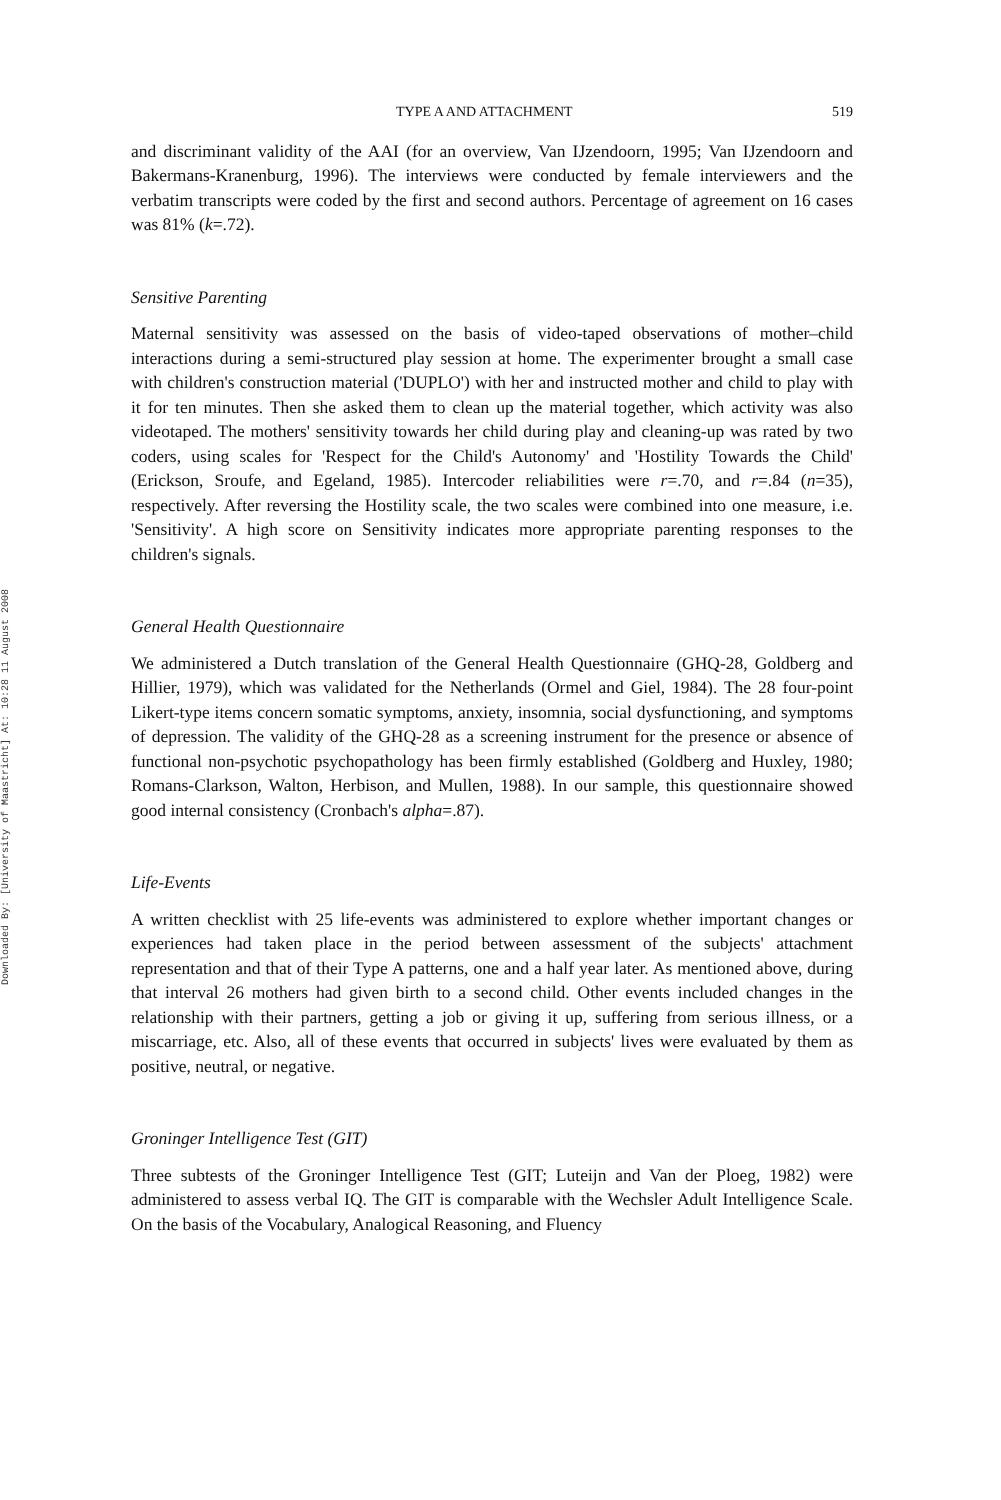Downloaded By: [University of Maastricht] At: 10:28 11 August 2008
TYPE A AND ATTACHMENT 519
and discriminant validity of the AAI (for an overview, Van IJzendoorn, 1995; Van IJzendoorn and Bakermans-Kranenburg, 1996). The interviews were conducted by female interviewers and the verbatim transcripts were coded by the first and second authors. Percentage of agreement on 16 cases was 81% (k=.72).
Sensitive Parenting
Maternal sensitivity was assessed on the basis of video-taped observations of mother–child interactions during a semi-structured play session at home. The experimenter brought a small case with children's construction material ('DUPLO') with her and instructed mother and child to play with it for ten minutes. Then she asked them to clean up the material together, which activity was also videotaped. The mothers' sensitivity towards her child during play and cleaning-up was rated by two coders, using scales for 'Respect for the Child's Autonomy' and 'Hostility Towards the Child' (Erickson, Sroufe, and Egeland, 1985). Intercoder reliabilities were r=.70, and r=.84 (n=35), respectively. After reversing the Hostility scale, the two scales were combined into one measure, i.e. 'Sensitivity'. A high score on Sensitivity indicates more appropriate parenting responses to the children's signals.
General Health Questionnaire
We administered a Dutch translation of the General Health Questionnaire (GHQ-28, Goldberg and Hillier, 1979), which was validated for the Netherlands (Ormel and Giel, 1984). The 28 four-point Likert-type items concern somatic symptoms, anxiety, insomnia, social dysfunctioning, and symptoms of depression. The validity of the GHQ-28 as a screening instrument for the presence or absence of functional non-psychotic psychopathology has been firmly established (Goldberg and Huxley, 1980; Romans-Clarkson, Walton, Herbison, and Mullen, 1988). In our sample, this questionnaire showed good internal consistency (Cronbach's alpha=.87).
Life-Events
A written checklist with 25 life-events was administered to explore whether important changes or experiences had taken place in the period between assessment of the subjects' attachment representation and that of their Type A patterns, one and a half year later. As mentioned above, during that interval 26 mothers had given birth to a second child. Other events included changes in the relationship with their partners, getting a job or giving it up, suffering from serious illness, or a miscarriage, etc. Also, all of these events that occurred in subjects' lives were evaluated by them as positive, neutral, or negative.
Groninger Intelligence Test (GIT)
Three subtests of the Groninger Intelligence Test (GIT; Luteijn and Van der Ploeg, 1982) were administered to assess verbal IQ. The GIT is comparable with the Wechsler Adult Intelligence Scale. On the basis of the Vocabulary, Analogical Reasoning, and Fluency